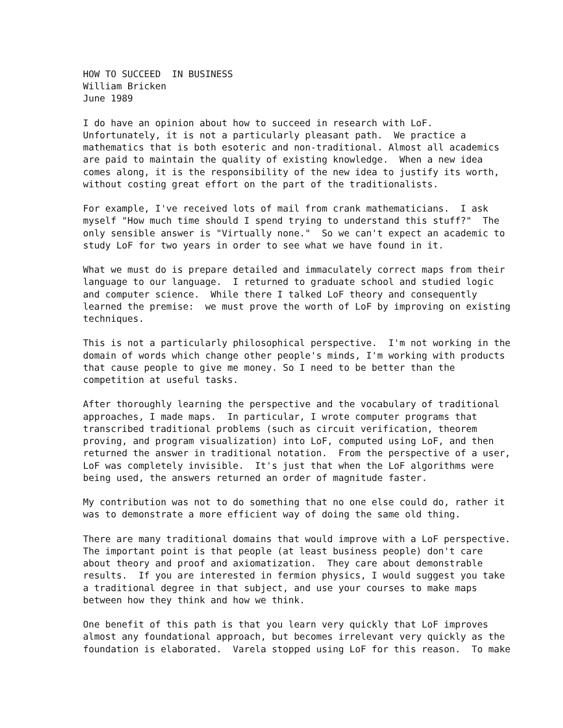HOW TO SUCCEED  IN BUSINESS
William Bricken
June 1989

I do have an opinion about how to succeed in research with LoF.
Unfortunately, it is not a particularly pleasant path.  We practice a
mathematics that is both esoteric and non-traditional. Almost all academics
are paid to maintain the quality of existing knowledge.  When a new idea
comes along, it is the responsibility of the new idea to justify its worth,
without costing great effort on the part of the traditionalists.

For example, I've received lots of mail from crank mathematicians.  I ask
myself "How much time should I spend trying to understand this stuff?"  The
only sensible answer is "Virtually none."  So we can't expect an academic to
study LoF for two years in order to see what we have found in it.

What we must do is prepare detailed and immaculately correct maps from their
language to our language.  I returned to graduate school and studied logic
and computer science.  While there I talked LoF theory and consequently
learned the premise:  we must prove the worth of LoF by improving on existing
techniques.

This is not a particularly philosophical perspective.  I'm not working in the
domain of words which change other people's minds, I'm working with products
that cause people to give me money. So I need to be better than the
competition at useful tasks.

After thoroughly learning the perspective and the vocabulary of traditional
approaches, I made maps.  In particular, I wrote computer programs that
transcribed traditional problems (such as circuit verification, theorem
proving, and program visualization) into LoF, computed using LoF, and then
returned the answer in traditional notation.  From the perspective of a user,
LoF was completely invisible.  It's just that when the LoF algorithms were
being used, the answers returned an order of magnitude faster.

My contribution was not to do something that no one else could do, rather it
was to demonstrate a more efficient way of doing the same old thing.

There are many traditional domains that would improve with a LoF perspective.
The important point is that people (at least business people) don't care
about theory and proof and axiomatization.  They care about demonstrable
results.  If you are interested in fermion physics, I would suggest you take
a traditional degree in that subject, and use your courses to make maps
between how they think and how we think.

One benefit of this path is that you learn very quickly that LoF improves
almost any foundational approach, but becomes irrelevant very quickly as the
foundation is elaborated.  Varela stopped using LoF for this reason.  To make